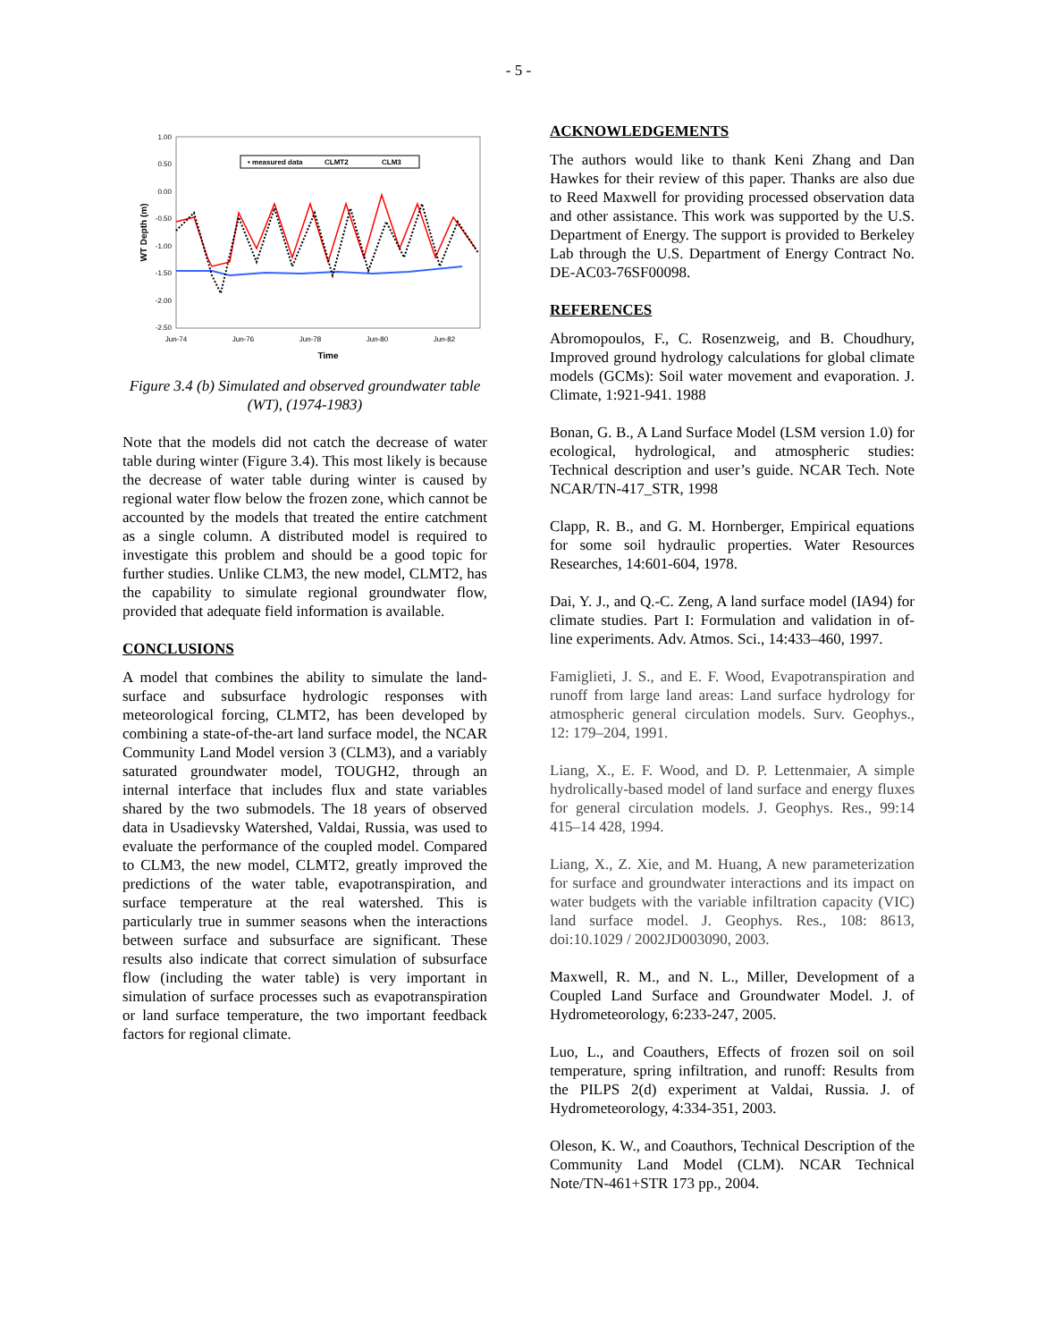- 5 -
1.00
0.50
0.00
-0.50
-1.00
-1.50
-2.00
-2.50
Jun-74
Jun-76
Jun-78
Jun-80
Jun-82
Time
WT Depth (m)
• measured data
CLMT2
CLM3
Figure 3.4 (b) Simulated and observed groundwater table (WT), (1974-1983)
Note that the models did not catch the decrease of water table during winter (Figure 3.4). This most likely is because the decrease of water table during winter is caused by regional water flow below the frozen zone, which cannot be accounted by the models that treated the entire catchment as a single column. A distributed model is required to investigate this problem and should be a good topic for further studies. Unlike CLM3, the new model, CLMT2, has the capability to simulate regional groundwater flow, provided that adequate field information is available.
CONCLUSIONS
A model that combines the ability to simulate the land-surface and subsurface hydrologic responses with meteorological forcing, CLMT2, has been developed by combining a state-of-the-art land surface model, the NCAR Community Land Model version 3 (CLM3), and a variably saturated groundwater model, TOUGH2, through an internal interface that includes flux and state variables shared by the two submodels. The 18 years of observed data in Usadievsky Watershed, Valdai, Russia, was used to evaluate the performance of the coupled model. Compared to CLM3, the new model, CLMT2, greatly improved the predictions of the water table, evapotranspiration, and surface temperature at the real watershed. This is particularly true in summer seasons when the interactions between surface and subsurface are significant. These results also indicate that correct simulation of subsurface flow (including the water table) is very important in simulation of surface processes such as evapotranspiration or land surface temperature, the two important feedback factors for regional climate.
ACKNOWLEDGEMENTS
The authors would like to thank Keni Zhang and Dan Hawkes for their review of this paper. Thanks are also due to Reed Maxwell for providing processed observation data and other assistance. This work was supported by the U.S. Department of Energy. The support is provided to Berkeley Lab through the U.S. Department of Energy Contract No. DE-AC03-76SF00098.
REFERENCES
Abromopoulos, F., C. Rosenzweig, and B. Choudhury, Improved ground hydrology calculations for global climate models (GCMs): Soil water movement and evaporation. J. Climate, 1:921-941. 1988
Bonan, G. B., A Land Surface Model (LSM version 1.0) for ecological, hydrological, and atmospheric studies: Technical description and user’s guide. NCAR Tech. Note NCAR/TN-417_STR, 1998
Clapp, R. B., and G. M. Hornberger, Empirical equations for some soil hydraulic properties. Water Resources Researches, 14:601-604, 1978.
Dai, Y. J., and Q.-C. Zeng, A land surface model (IA94) for climate studies. Part I: Formulation and validation in of-line experiments. Adv. Atmos. Sci., 14:433–460, 1997.
Famiglieti, J. S., and E. F. Wood, Evapotranspiration and runoff from large land areas: Land surface hydrology for atmospheric general circulation models. Surv. Geophys., 12: 179–204, 1991.
Liang, X., E. F. Wood, and D. P. Lettenmaier, A simple hydrolically-based model of land surface and energy fluxes for general circulation models. J. Geophys. Res., 99:14 415–14 428, 1994.
Liang, X., Z. Xie, and M. Huang, A new parameterization for surface and groundwater interactions and its impact on water budgets with the variable infiltration capacity (VIC) land surface model. J. Geophys. Res., 108: 8613, doi:10.1029 / 2002JD003090, 2003.
Maxwell, R. M., and N. L., Miller, Development of a Coupled Land Surface and Groundwater Model. J. of Hydrometeorology, 6:233-247, 2005.
Luo, L., and Coauthers, Effects of frozen soil on soil temperature, spring infiltration, and runoff: Results from the PILPS 2(d) experiment at Valdai, Russia. J. of Hydrometeorology, 4:334-351, 2003.
Oleson, K. W., and Coauthors, Technical Description of the Community Land Model (CLM). NCAR Technical Note/TN-461+STR 173 pp., 2004.